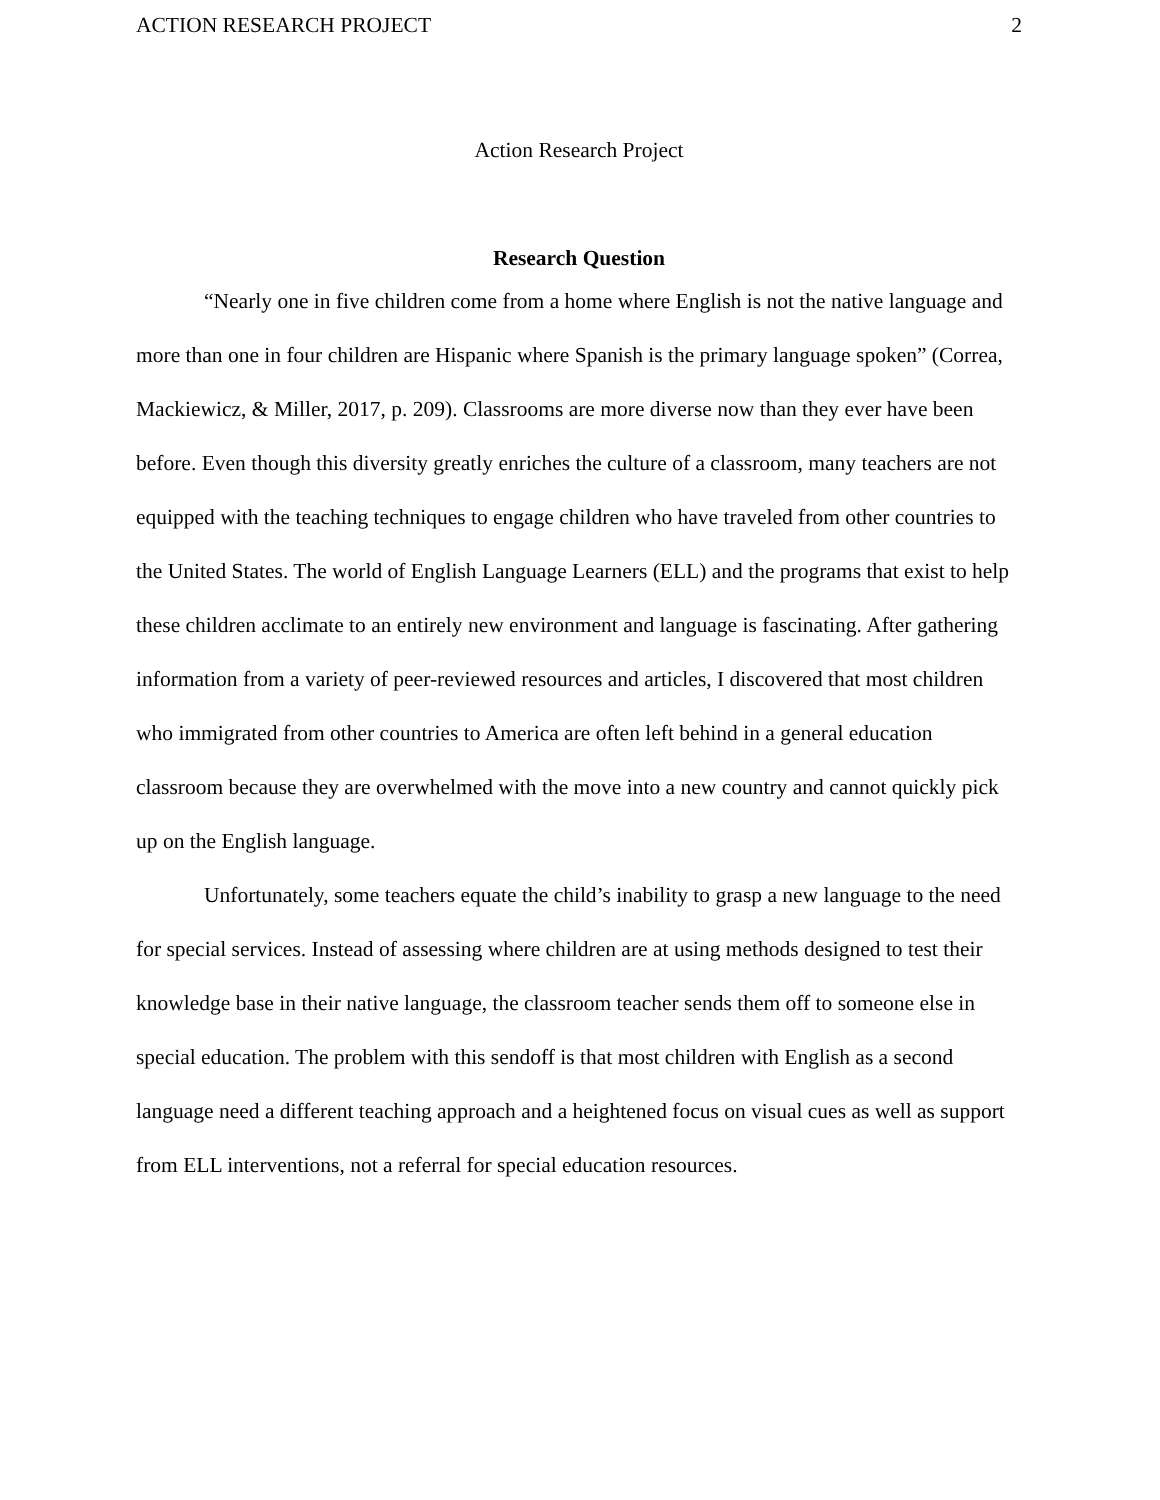ACTION RESEARCH PROJECT 2
Action Research Project
Research Question
“Nearly one in five children come from a home where English is not the native language and more than one in four children are Hispanic where Spanish is the primary language spoken” (Correa, Mackiewicz, & Miller, 2017, p. 209). Classrooms are more diverse now than they ever have been before. Even though this diversity greatly enriches the culture of a classroom, many teachers are not equipped with the teaching techniques to engage children who have traveled from other countries to the United States. The world of English Language Learners (ELL) and the programs that exist to help these children acclimate to an entirely new environment and language is fascinating. After gathering information from a variety of peer-reviewed resources and articles, I discovered that most children who immigrated from other countries to America are often left behind in a general education classroom because they are overwhelmed with the move into a new country and cannot quickly pick up on the English language.
Unfortunately, some teachers equate the child’s inability to grasp a new language to the need for special services. Instead of assessing where children are at using methods designed to test their knowledge base in their native language, the classroom teacher sends them off to someone else in special education. The problem with this sendoff is that most children with English as a second language need a different teaching approach and a heightened focus on visual cues as well as support from ELL interventions, not a referral for special education resources.